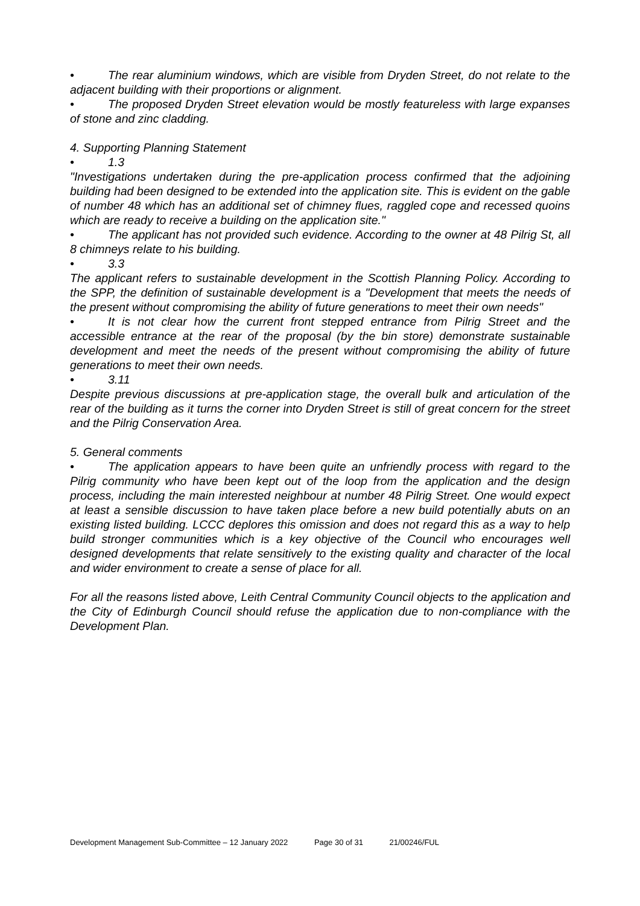• The rear aluminium windows, which are visible from Dryden Street, do not relate to the adjacent building with their proportions or alignment.
• The proposed Dryden Street elevation would be mostly featureless with large expanses of stone and zinc cladding.
4. Supporting Planning Statement
• 1.3
"Investigations undertaken during the pre-application process confirmed that the adjoining building had been designed to be extended into the application site. This is evident on the gable of number 48 which has an additional set of chimney flues, raggled cope and recessed quoins which are ready to receive a building on the application site."
• The applicant has not provided such evidence. According to the owner at 48 Pilrig St, all 8 chimneys relate to his building.
• 3.3
The applicant refers to sustainable development in the Scottish Planning Policy. According to the SPP, the definition of sustainable development is a "Development that meets the needs of the present without compromising the ability of future generations to meet their own needs"
• It is not clear how the current front stepped entrance from Pilrig Street and the accessible entrance at the rear of the proposal (by the bin store) demonstrate sustainable development and meet the needs of the present without compromising the ability of future generations to meet their own needs.
• 3.11
Despite previous discussions at pre-application stage, the overall bulk and articulation of the rear of the building as it turns the corner into Dryden Street is still of great concern for the street and the Pilrig Conservation Area.
5. General comments
• The application appears to have been quite an unfriendly process with regard to the Pilrig community who have been kept out of the loop from the application and the design process, including the main interested neighbour at number 48 Pilrig Street. One would expect at least a sensible discussion to have taken place before a new build potentially abuts on an existing listed building. LCCC deplores this omission and does not regard this as a way to help build stronger communities which is a key objective of the Council who encourages well designed developments that relate sensitively to the existing quality and character of the local and wider environment to create a sense of place for all.
For all the reasons listed above, Leith Central Community Council objects to the application and the City of Edinburgh Council should refuse the application due to non-compliance with the Development Plan.
Development Management Sub-Committee – 12 January 2022 Page 30 of 31 21/00246/FUL